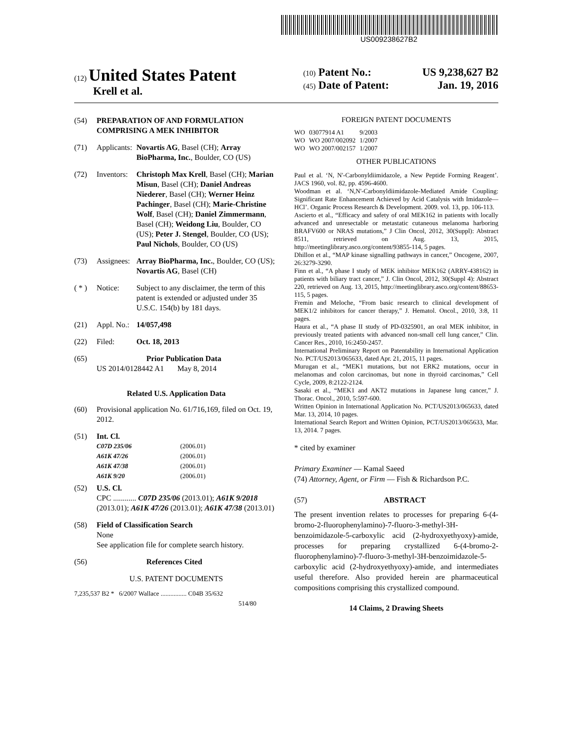US009238627B2
(12) United States Patent
Krell et al.
(10) Patent No.: US 9,238,627 B2
(45) Date of Patent: Jan. 19, 2016
(54) PREPARATION OF AND FORMULATION COMPRISING A MEK INHIBITOR
(71) Applicants: Novartis AG, Basel (CH); Array BioPharma, Inc., Boulder, CO (US)
(72) Inventors: Christoph Max Krell, Basel (CH); Marian Misun, Basel (CH); Daniel Andreas Niederer, Basel (CH); Werner Heinz Pachinger, Basel (CH); Marie-Christine Wolf, Basel (CH); Daniel Zimmermann, Basel (CH); Weidong Liu, Boulder, CO (US); Peter J. Stengel, Boulder, CO (US); Paul Nichols, Boulder, CO (US)
(73) Assignees: Array BioPharma, Inc., Boulder, CO (US); Novartis AG, Basel (CH)
( * ) Notice: Subject to any disclaimer, the term of this patent is extended or adjusted under 35 U.S.C. 154(b) by 181 days.
(21) Appl. No.: 14/057,498
(22) Filed: Oct. 18, 2013
(65) Prior Publication Data
US 2014/0128442 A1 May 8, 2014
Related U.S. Application Data
(60) Provisional application No. 61/716,169, filed on Oct. 19, 2012.
(51) Int. Cl.
| C07D 235/06 | (2006.01) |
| A61K 47/26 | (2006.01) |
| A61K 47/38 | (2006.01) |
| A61K 9/20 | (2006.01) |
(52) U.S. Cl.
CPC ............ C07D 235/06 (2013.01); A61K 9/2018 (2013.01); A61K 47/26 (2013.01); A61K 47/38 (2013.01)
(58) Field of Classification Search
None
See application file for complete search history.
(56) References Cited
U.S. PATENT DOCUMENTS
7,235,537 B2 * 6/2007 Wallace ................ C04B 35/632
514/80
FOREIGN PATENT DOCUMENTS
| WO | 03077914 A1 | 9/2003 |
| WO | WO 2007/002092 | 1/2007 |
| WO | WO 2007/002157 | 1/2007 |
OTHER PUBLICATIONS
Paul et al. ‘N, N'-Carbonyldiimidazole, a New Peptide Forming Reagent’. JACS 1960, vol. 82, pp. 4596-4600.
Woodman et al. ‘N,N'-Carbonyldiimidazole-Mediated Amide Coupling: Significant Rate Enhancement Achieved by Acid Catalysis with Imidazole—HCl’. Organic Process Research & Development. 2009. vol. 13, pp. 106-113.
Ascierto et al., “Efficacy and safety of oral MEK162 in patients with locally advanced and unresectable or metastatic cutaneous melanoma harboring BRAFV600 or NRAS mutations,” J Clin Oncol, 2012, 30(Suppl): Abstract 8511, retrieved on Aug. 13, 2015, http://meetinglibrary.asco.org/content/93855-114, 5 pages.
Dhillon et al., “MAP kinase signalling pathways in cancer,” Oncogene, 2007, 26:3279-3290.
Finn et al., “A phase I study of MEK inhibitor MEK162 (ARRY-438162) in patients with biliary tract cancer,” J. Clin Oncol, 2012, 30(Suppl 4): Abstract 220, retrieved on Aug. 13, 2015, http://meetinglibrary.asco.org/content/88653-115, 5 pages.
Fremin and Meloche, “From basic research to clinical development of MEK1/2 inhibitors for cancer therapy,” J. Hematol. Oncol., 2010, 3:8, 11 pages.
Haura et al., “A phase II study of PD-0325901, an oral MEK inhibitor, in previously treated patients with advanced non-small cell lung cancer,” Clin. Cancer Res., 2010, 16:2450-2457.
International Preliminary Report on Patentability in International Application No. PCT/US2013/065633, dated Apr. 21, 2015, 11 pages.
Murugan et al., “MEK1 mutations, but not ERK2 mutations, occur in melanomas and colon carcinomas, but none in thyroid carcinomas,” Cell Cycle, 2009, 8:2122-2124.
Sasaki et al., “MEK1 and AKT2 mutations in Japanese lung cancer,” J. Thorac. Oncol., 2010, 5:597-600.
Written Opinion in International Application No. PCT/US2013/065633, dated Mar. 13, 2014, 10 pages.
International Search Report and Written Opinion, PCT/US2013/065633, Mar. 13, 2014. 7 pages.
* cited by examiner
Primary Examiner — Kamal Saeed
(74) Attorney, Agent, or Firm — Fish & Richardson P.C.
(57) ABSTRACT
The present invention relates to processes for preparing 6-(4-bromo-2-fluorophenylamino)-7-fluoro-3-methyl-3H-benzoimidazole-5-carboxylic acid (2-hydroxyethyoxy)-amide, processes for preparing crystallized 6-(4-bromo-2-fluorophenylamino)-7-fluoro-3-methyl-3H-benzoimidazole-5-carboxylic acid (2-hydroxyethyoxy)-amide, and intermediates useful therefore. Also provided herein are pharmaceutical compositions comprising this crystallized compound.
14 Claims, 2 Drawing Sheets